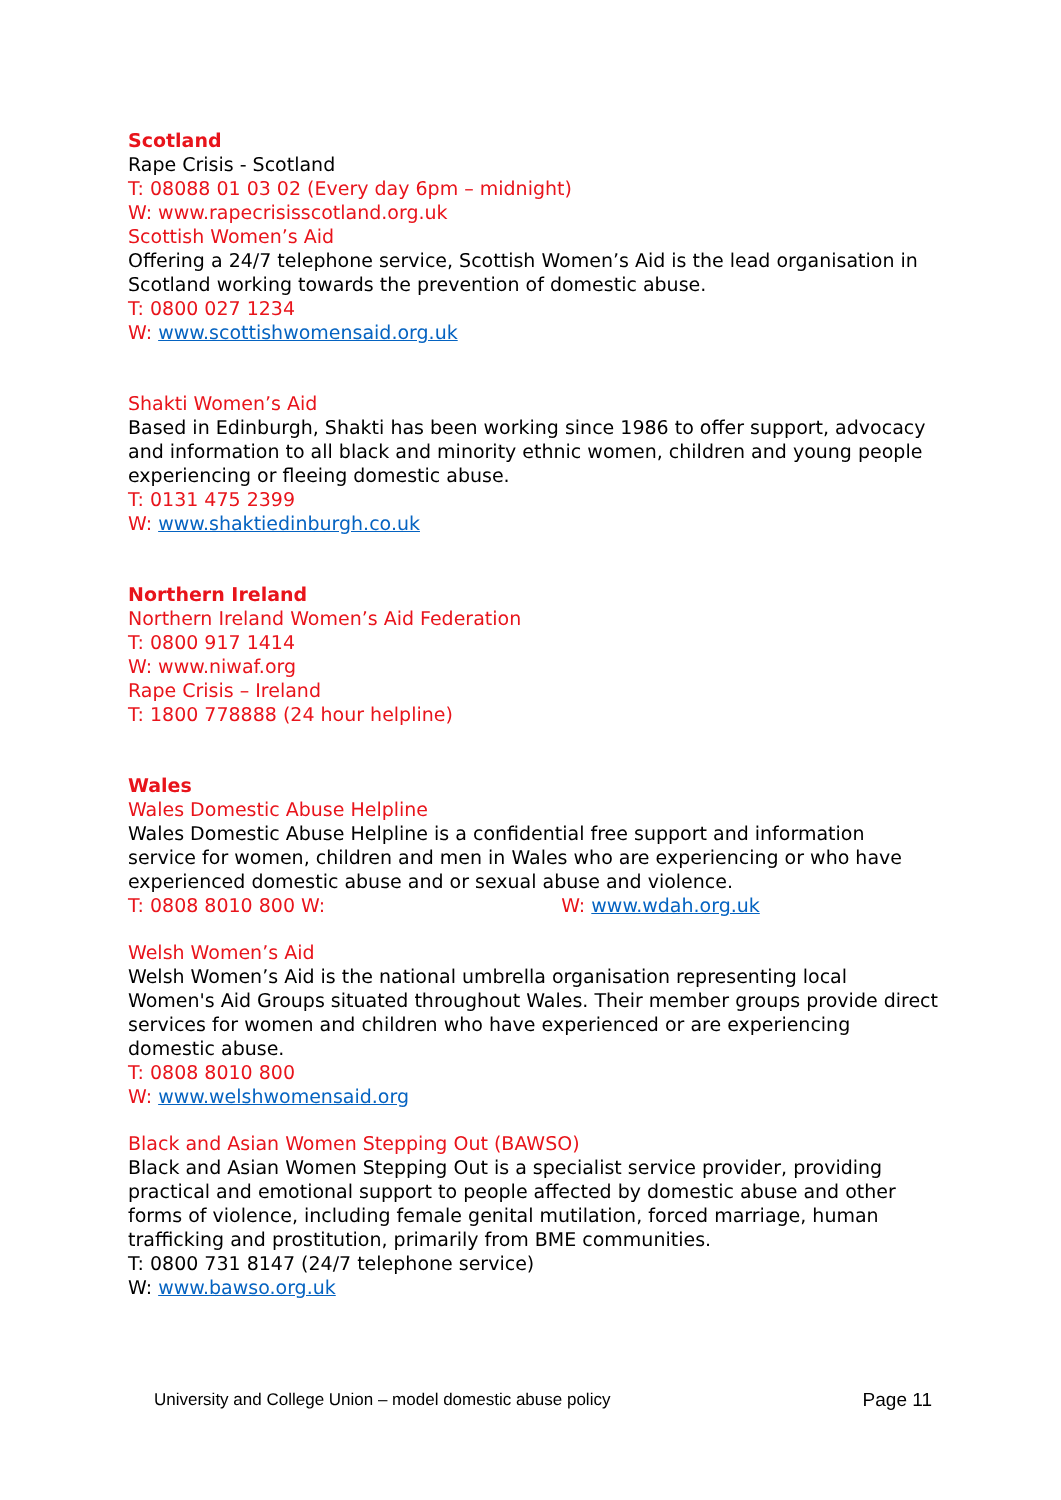Scotland
Rape Crisis - Scotland
T: 08088 01 03 02 (Every day 6pm – midnight)
W: www.rapecrisisscotland.org.uk
Scottish Women’s Aid
Offering a 24/7 telephone service, Scottish Women’s Aid is the lead organisation in Scotland working towards the prevention of domestic abuse.
T: 0800 027 1234
W: www.scottishwomensaid.org.uk
Shakti Women’s Aid
Based in Edinburgh, Shakti has been working since 1986 to offer support, advocacy and information to all black and minority ethnic women, children and young people experiencing or fleeing domestic abuse.
T: 0131 475 2399
W: www.shaktiedinburgh.co.uk
Northern Ireland
Northern Ireland Women’s Aid Federation
T: 0800 917 1414
W: www.niwaf.org
Rape Crisis – Ireland
T: 1800 778888 (24 hour helpline)
Wales
Wales Domestic Abuse Helpline
Wales Domestic Abuse Helpline is a confidential free support and information service for women, children and men in Wales who are experiencing or who have experienced domestic abuse and or sexual abuse and violence.
T: 0808 8010 800 W: W: www.wdah.org.uk
Welsh Women’s Aid
Welsh Women’s Aid is the national umbrella organisation representing local Women's Aid Groups situated throughout Wales. Their member groups provide direct services for women and children who have experienced or are experiencing domestic abuse.
T: 0808 8010 800
W: www.welshwomensaid.org
Black and Asian Women Stepping Out (BAWSO)
Black and Asian Women Stepping Out is a specialist service provider, providing practical and emotional support to people affected by domestic abuse and other forms of violence, including female genital mutilation, forced marriage, human trafficking and prostitution, primarily from BME communities.
T: 0800 731 8147 (24/7 telephone service)
W: www.bawso.org.uk
University and College Union – model domestic abuse policy Page 11